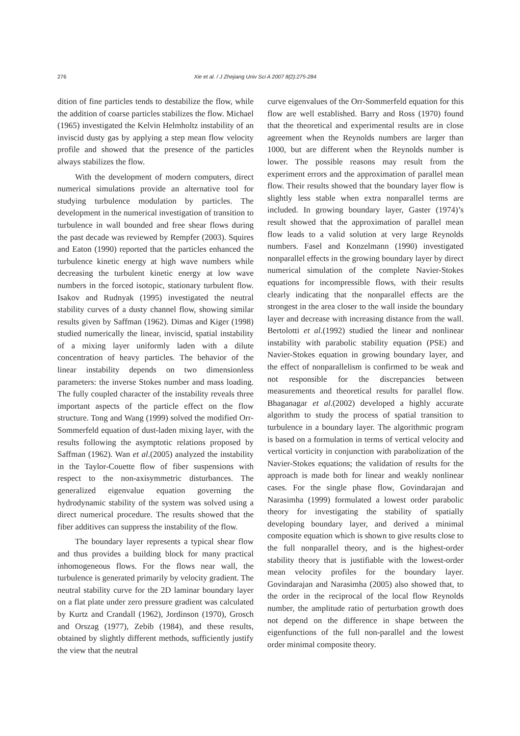276 Xie et al. / J Zhejiang Univ Sci A 2007 8(2):275-284
dition of fine particles tends to destabilize the flow, while the addition of coarse particles stabilizes the flow. Michael (1965) investigated the Kelvin Helmholtz instability of an inviscid dusty gas by applying a step mean flow velocity profile and showed that the presence of the particles always stabilizes the flow.
With the development of modern computers, direct numerical simulations provide an alternative tool for studying turbulence modulation by particles. The development in the numerical investigation of transition to turbulence in wall bounded and free shear flows during the past decade was reviewed by Rempfer (2003). Squires and Eaton (1990) reported that the particles enhanced the turbulence kinetic energy at high wave numbers while decreasing the turbulent kinetic energy at low wave numbers in the forced isotopic, stationary turbulent flow. Isakov and Rudnyak (1995) investigated the neutral stability curves of a dusty channel flow, showing similar results given by Saffman (1962). Dimas and Kiger (1998) studied numerically the linear, inviscid, spatial instability of a mixing layer uniformly laden with a dilute concentration of heavy particles. The behavior of the linear instability depends on two dimensionless parameters: the inverse Stokes number and mass loading. The fully coupled character of the instability reveals three important aspects of the particle effect on the flow structure. Tong and Wang (1999) solved the modified Orr-Sommerfeld equation of dust-laden mixing layer, with the results following the asymptotic relations proposed by Saffman (1962). Wan et al.(2005) analyzed the instability in the Taylor-Couette flow of fiber suspensions with respect to the non-axisymmetric disturbances. The generalized eigenvalue equation governing the hydrodynamic stability of the system was solved using a direct numerical procedure. The results showed that the fiber additives can suppress the instability of the flow.
The boundary layer represents a typical shear flow and thus provides a building block for many practical inhomogeneous flows. For the flows near wall, the turbulence is generated primarily by velocity gradient. The neutral stability curve for the 2D laminar boundary layer on a flat plate under zero pressure gradient was calculated by Kurtz and Crandall (1962), Jordinson (1970), Grosch and Orszag (1977), Zebib (1984), and these results, obtained by slightly different methods, sufficiently justify the view that the neutral
curve eigenvalues of the Orr-Sommerfeld equation for this flow are well established. Barry and Ross (1970) found that the theoretical and experimental results are in close agreement when the Reynolds numbers are larger than 1000, but are different when the Reynolds number is lower. The possible reasons may result from the experiment errors and the approximation of parallel mean flow. Their results showed that the boundary layer flow is slightly less stable when extra nonparallel terms are included. In growing boundary layer, Gaster (1974)’s result showed that the approximation of parallel mean flow leads to a valid solution at very large Reynolds numbers. Fasel and Konzelmann (1990) investigated nonparallel effects in the growing boundary layer by direct numerical simulation of the complete Navier-Stokes equations for incompressible flows, with their results clearly indicating that the nonparallel effects are the strongest in the area closer to the wall inside the boundary layer and decrease with increasing distance from the wall. Bertolotti et al.(1992) studied the linear and nonlinear instability with parabolic stability equation (PSE) and Navier-Stokes equation in growing boundary layer, and the effect of nonparallelism is confirmed to be weak and not responsible for the discrepancies between measurements and theoretical results for parallel flow. Bhaganagar et al.(2002) developed a highly accurate algorithm to study the process of spatial transition to turbulence in a boundary layer. The algorithmic program is based on a formulation in terms of vertical velocity and vertical vorticity in conjunction with parabolization of the Navier-Stokes equations; the validation of results for the approach is made both for linear and weakly nonlinear cases. For the single phase flow, Govindarajan and Narasimha (1999) formulated a lowest order parabolic theory for investigating the stability of spatially developing boundary layer, and derived a minimal composite equation which is shown to give results close to the full nonparallel theory, and is the highest-order stability theory that is justifiable with the lowest-order mean velocity profiles for the boundary layer. Govindarajan and Narasimha (2005) also showed that, to the order in the reciprocal of the local flow Reynolds number, the amplitude ratio of perturbation growth does not depend on the difference in shape between the eigenfunctions of the full non-parallel and the lowest order minimal composite theory.